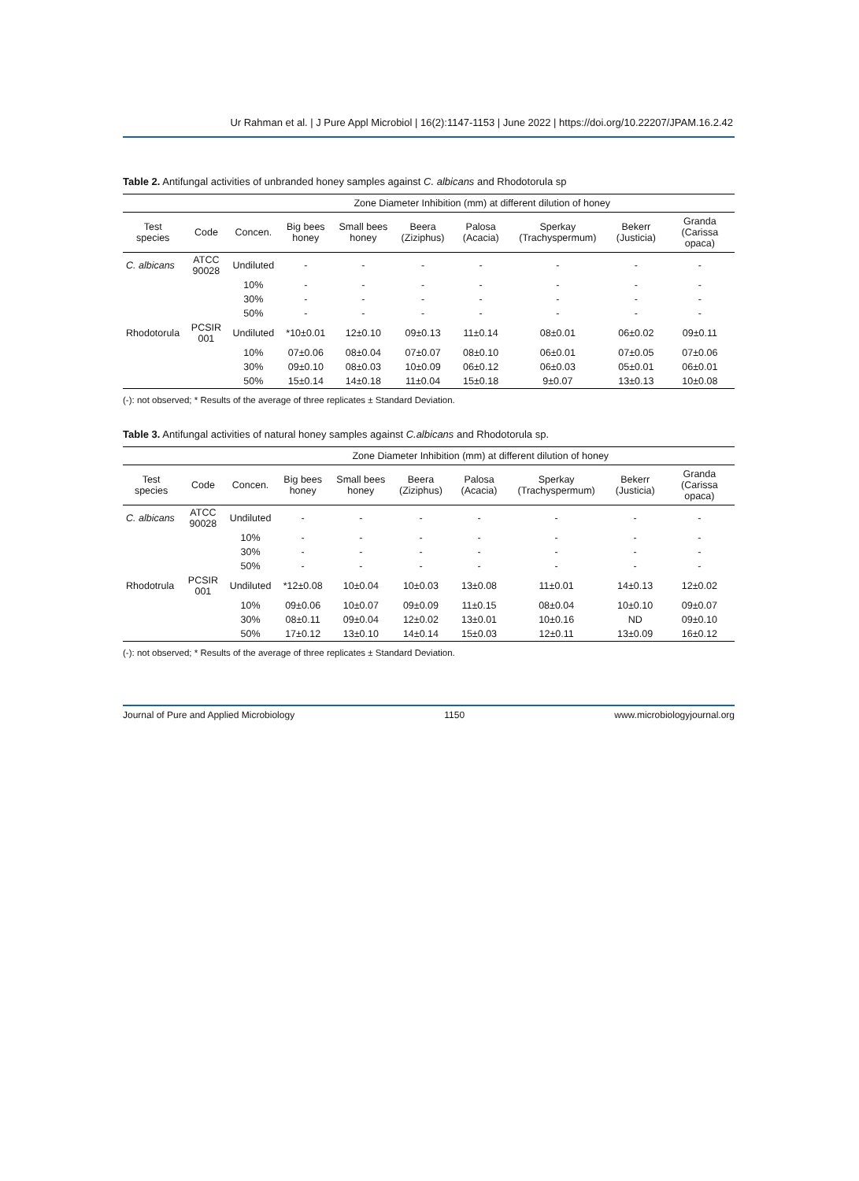Ur Rahman et al. | J Pure Appl Microbiol | 16(2):1147-1153 | June 2022 | https://doi.org/10.22207/JPAM.16.2.42
Table 2. Antifungal activities of unbranded honey samples against C. albicans and Rhodotorula sp
| | | Zone Diameter Inhibition (mm) at different dilution of honey | | | | | | | |
| --- | --- | --- | --- | --- | --- | --- | --- | --- | --- |
| Test species | Code | Concen. | Big bees honey | Small bees honey | Beera (Ziziphus) | Palosa (Acacia) | Sperkay (Trachyspermum) | Bekerr (Justicia) | Granda (Carissa opaca) |
| C. albicans | ATCC 90028 | Undiluted | - | - | - | - | - | - | - |
| | | 10% | - | - | - | - | - | - | - |
| | | 30% | - | - | - | - | - | - | - |
| | | 50% | - | - | - | - | - | - | - |
| Rhodotorula | PCSIR 001 | Undiluted | *10±0.01 | 12±0.10 | 09±0.13 | 11±0.14 | 08±0.01 | 06±0.02 | 09±0.11 |
| | | 10% | 07±0.06 | 08±0.04 | 07±0.07 | 08±0.10 | 06±0.01 | 07±0.05 | 07±0.06 |
| | | 30% | 09±0.10 | 08±0.03 | 10±0.09 | 06±0.12 | 06±0.03 | 05±0.01 | 06±0.01 |
| | | 50% | 15±0.14 | 14±0.18 | 11±0.04 | 15±0.18 | 9±0.07 | 13±0.13 | 10±0.08 |
(-): not observed; * Results of the average of three replicates ± Standard Deviation.
Table 3. Antifungal activities of natural honey samples against C.albicans and Rhodotorula sp.
| | | Zone Diameter Inhibition (mm) at different dilution of honey | | | | | | | |
| --- | --- | --- | --- | --- | --- | --- | --- | --- | --- |
| Test species | Code | Concen. | Big bees honey | Small bees honey | Beera (Ziziphus) | Palosa (Acacia) | Sperkay (Trachyspermum) | Bekerr (Justicia) | Granda (Carissa opaca) |
| C. albicans | ATCC 90028 | Undiluted | - | - | - | - | - | - | - |
| | | 10% | - | - | - | - | - | - | - |
| | | 30% | - | - | - | - | - | - | - |
| | | 50% | - | - | - | - | - | - | - |
| Rhodotrula | PCSIR 001 | Undiluted | *12±0.08 | 10±0.04 | 10±0.03 | 13±0.08 | 11±0.01 | 14±0.13 | 12±0.02 |
| | | 10% | 09±0.06 | 10±0.07 | 09±0.09 | 11±0.15 | 08±0.04 | 10±0.10 | 09±0.07 |
| | | 30% | 08±0.11 | 09±0.04 | 12±0.02 | 13±0.01 | 10±0.16 | ND | 09±0.10 |
| | | 50% | 17±0.12 | 13±0.10 | 14±0.14 | 15±0.03 | 12±0.11 | 13±0.09 | 16±0.12 |
(-): not observed; * Results of the average of three replicates ± Standard Deviation.
Journal of Pure and Applied Microbiology 1150 www.microbiologyjournal.org